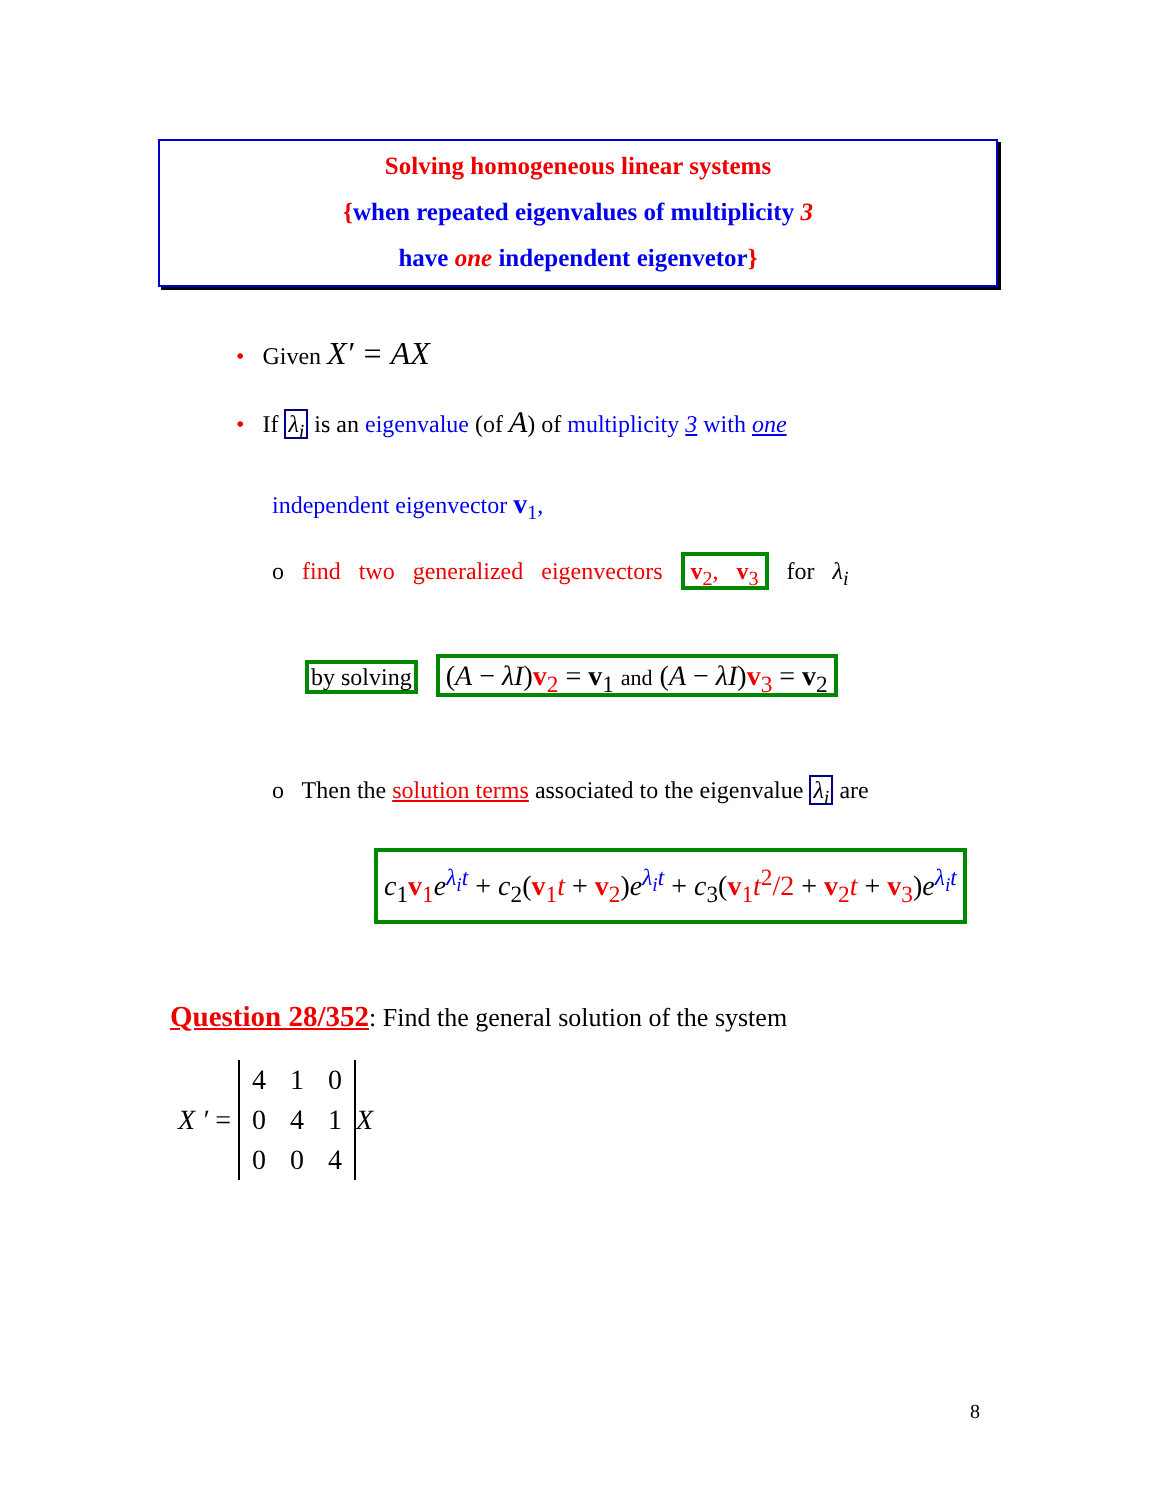Solving homogeneous linear systems
{when repeated eigenvalues of multiplicity 3
have one independent eigenvetor}
• Given X′ = AX
• If λ<sub>i</sub> is an eigenvalue (of A) of multiplicity 3 with one
independent eigenvector v<sub>1</sub>,
o find two generalized eigenvectors v<sub>2</sub>, v<sub>3</sub> for λ<sub>i</sub>
by solving (A − λI)v<sub>2</sub> = v<sub>1</sub> and (A − λI)v<sub>3</sub> = v<sub>2</sub>
o Then the solution terms associated to the eigenvalue λ<sub>i</sub> are
c<sub>1</sub>v<sub>1</sub>e<sup>λ<sub>i</sub>t</sup> + c<sub>2</sub>(v<sub>1</sub>t + v<sub>2</sub>)e<sup>λ<sub>i</sub>t</sup> + c<sub>3</sub>(v<sub>1</sub>t<sup>2</sup>/2 + v<sub>2</sub>t + v<sub>3</sub>)e<sup>λ<sub>i</sub>t</sup>
Question 28/352: Find the general solution of the system
X ′ =
| 4 | 1 | 0 |
| 0 | 4 | 1 |
| 0 | 0 | 4 |
X
8